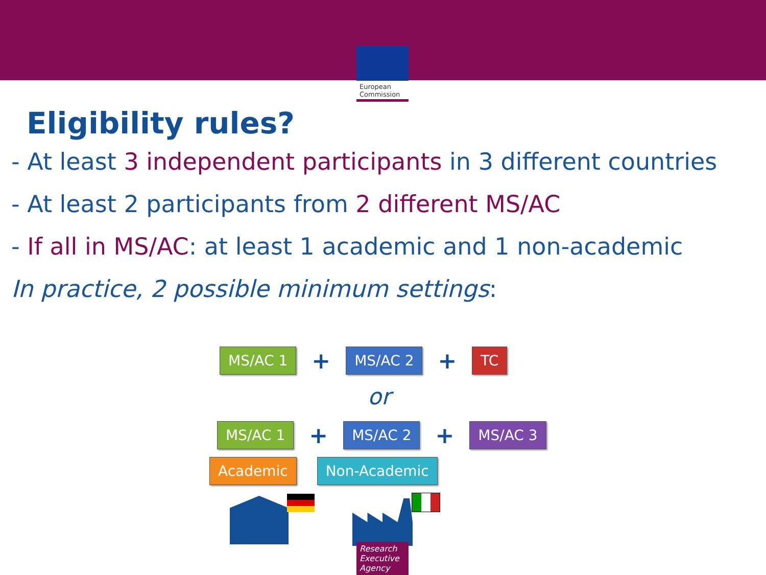European Commission
Eligibility rules?
- At least 3 independent participants in 3 different countries
- At least 2 participants from 2 different MS/AC
- If all in MS/AC: at least 1 academic and 1 non-academic
In practice, 2 possible minimum settings:
MS/AC 1 + MS/AC 2 + TC
or
MS/AC 1 + MS/AC 2 + MS/AC 3
Academic Non-Academic
Research Executive Agency